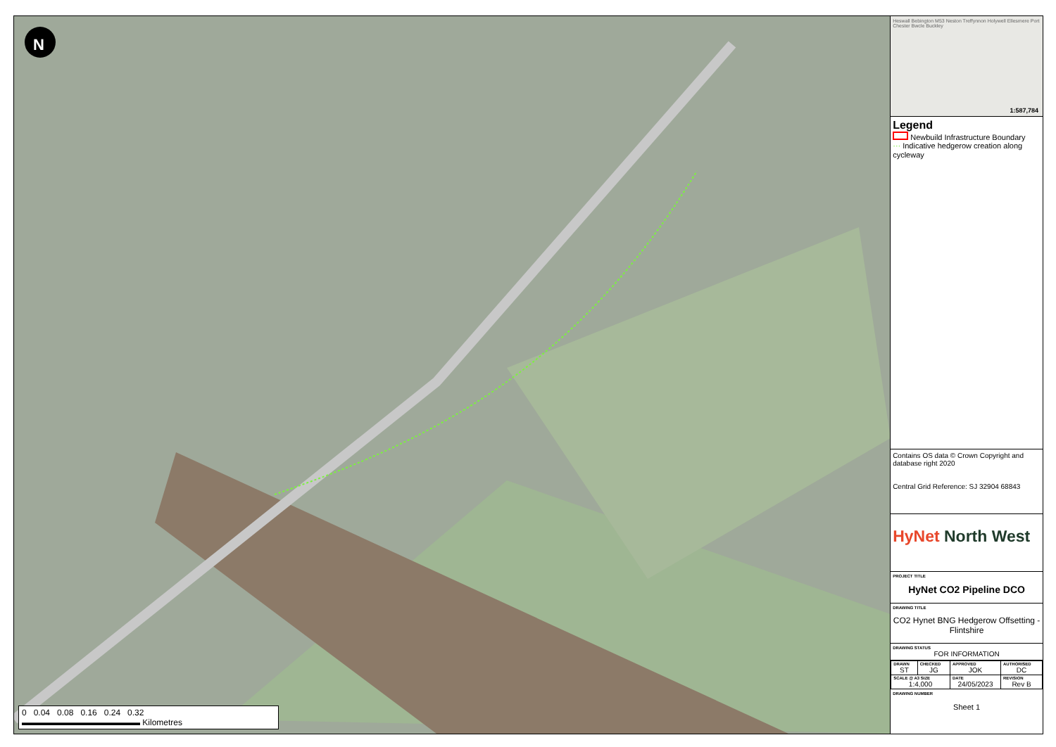N
0 0.04 0.08 0.16 0.24 0.32
▬▬▬▬▬▬▬▬▬▬▬▬▬▬ Kilometres
Heswall Bebington M53 Neston Treffynnon Holywell Ellesmere Port Chester Bwcle Buckley
1:587,784
Legend
Newbuild Infrastructure Boundary
⋯ Indicative hedgerow creation along cycleway
Contains OS data © Crown Copyright and database right 2020
Central Grid Reference: SJ 32904 68843
HyNet North West
PROJECT TITLE
HyNet CO2 Pipeline DCO
DRAWING TITLE
CO2 Hynet BNG Hedgerow Offsetting - Flintshire
DRAWING STATUS
FOR INFORMATION
| DRAWN ST | CHECKED JG | APPROVED JOK | AUTHORISED DC |
| SCALE @ A3 SIZE 1:4,000 | | DATE 24/05/2023 | REVISION Rev B |
DRAWING NUMBER
Sheet 1